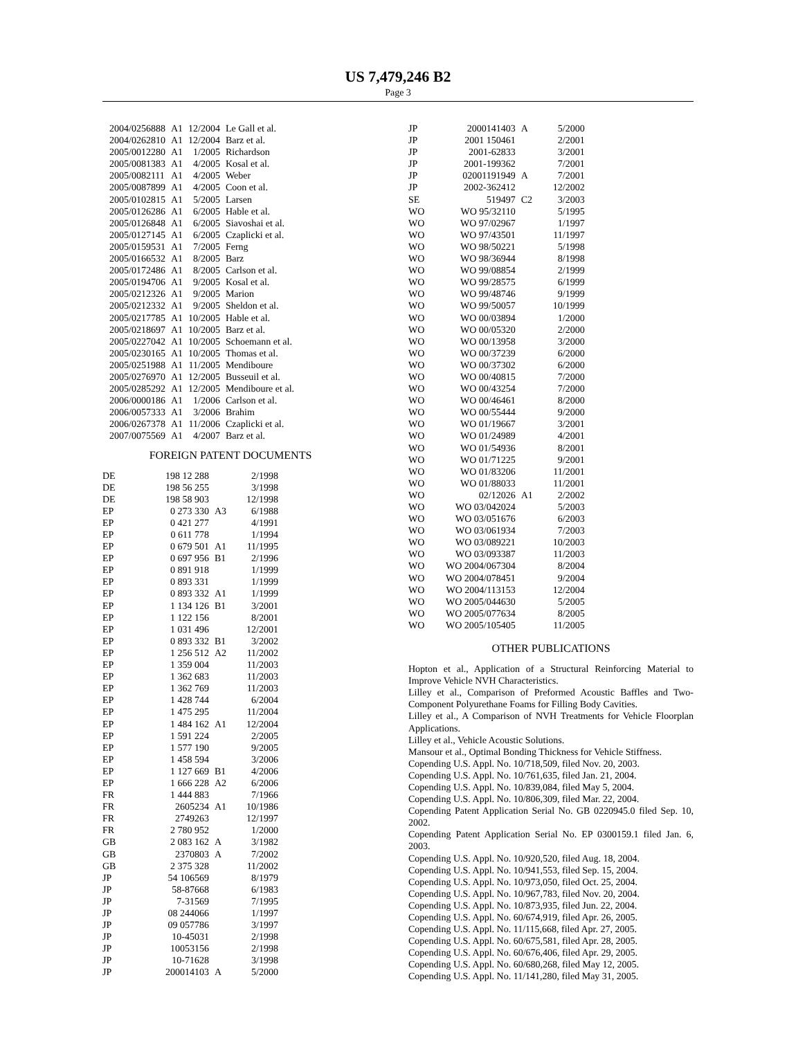US 7,479,246 B2
Page 3
| 2004/0256888 | A1 | 12/2004 | Le Gall et al. |
| 2004/0262810 | A1 | 12/2004 | Barz et al. |
| 2005/0012280 | A1 | 1/2005 | Richardson |
| 2005/0081383 | A1 | 4/2005 | Kosal et al. |
| 2005/0082111 | A1 | 4/2005 | Weber |
| 2005/0087899 | A1 | 4/2005 | Coon et al. |
| 2005/0102815 | A1 | 5/2005 | Larsen |
| 2005/0126286 | A1 | 6/2005 | Hable et al. |
| 2005/0126848 | A1 | 6/2005 | Siavoshai et al. |
| 2005/0127145 | A1 | 6/2005 | Czaplicki et al. |
| 2005/0159531 | A1 | 7/2005 | Ferng |
| 2005/0166532 | A1 | 8/2005 | Barz |
| 2005/0172486 | A1 | 8/2005 | Carlson et al. |
| 2005/0194706 | A1 | 9/2005 | Kosal et al. |
| 2005/0212326 | A1 | 9/2005 | Marion |
| 2005/0212332 | A1 | 9/2005 | Sheldon et al. |
| 2005/0217785 | A1 | 10/2005 | Hable et al. |
| 2005/0218697 | A1 | 10/2005 | Barz et al. |
| 2005/0227042 | A1 | 10/2005 | Schoemann et al. |
| 2005/0230165 | A1 | 10/2005 | Thomas et al. |
| 2005/0251988 | A1 | 11/2005 | Mendiboure |
| 2005/0276970 | A1 | 12/2005 | Busseuil et al. |
| 2005/0285292 | A1 | 12/2005 | Mendiboure et al. |
| 2006/0000186 | A1 | 1/2006 | Carlson et al. |
| 2006/0057333 | A1 | 3/2006 | Brahim |
| 2006/0267378 | A1 | 11/2006 | Czaplicki et al. |
| 2007/0075569 | A1 | 4/2007 | Barz et al. |
FOREIGN PATENT DOCUMENTS
| DE | 198 12 288 | | 2/1998 |
| DE | 198 56 255 | | 3/1998 |
| DE | 198 58 903 | | 12/1998 |
| EP | 0 273 330 | A3 | 6/1988 |
| EP | 0 421 277 | | 4/1991 |
| EP | 0 611 778 | | 1/1994 |
| EP | 0 679 501 | A1 | 11/1995 |
| EP | 0 697 956 | B1 | 2/1996 |
| EP | 0 891 918 | | 1/1999 |
| EP | 0 893 331 | | 1/1999 |
| EP | 0 893 332 | A1 | 1/1999 |
| EP | 1 134 126 | B1 | 3/2001 |
| EP | 1 122 156 | | 8/2001 |
| EP | 1 031 496 | | 12/2001 |
| EP | 0 893 332 | B1 | 3/2002 |
| EP | 1 256 512 | A2 | 11/2002 |
| EP | 1 359 004 | | 11/2003 |
| EP | 1 362 683 | | 11/2003 |
| EP | 1 362 769 | | 11/2003 |
| EP | 1 428 744 | | 6/2004 |
| EP | 1 475 295 | | 11/2004 |
| EP | 1 484 162 | A1 | 12/2004 |
| EP | 1 591 224 | | 2/2005 |
| EP | 1 577 190 | | 9/2005 |
| EP | 1 458 594 | | 3/2006 |
| EP | 1 127 669 | B1 | 4/2006 |
| EP | 1 666 228 | A2 | 6/2006 |
| FR | 1 444 883 | | 7/1966 |
| FR | 2605234 | A1 | 10/1986 |
| FR | 2749263 | | 12/1997 |
| FR | 2 780 952 | | 1/2000 |
| GB | 2 083 162 | A | 3/1982 |
| GB | 2370803 | A | 7/2002 |
| GB | 2 375 328 | | 11/2002 |
| JP | 54 106569 | | 8/1979 |
| JP | 58-87668 | | 6/1983 |
| JP | 7-31569 | | 7/1995 |
| JP | 08 244066 | | 1/1997 |
| JP | 09 057786 | | 3/1997 |
| JP | 10-45031 | | 2/1998 |
| JP | 10053156 | | 2/1998 |
| JP | 10-71628 | | 3/1998 |
| JP | 200014103 | A | 5/2000 |
| JP | 2000141403 | A | 5/2000 |
| JP | 2001 150461 | | 2/2001 |
| JP | 2001-62833 | | 3/2001 |
| JP | 2001-199362 | | 7/2001 |
| JP | 02001191949 | A | 7/2001 |
| JP | 2002-362412 | | 12/2002 |
| SE | 519497 | C2 | 3/2003 |
| WO | WO 95/32110 | | 5/1995 |
| WO | WO 97/02967 | | 1/1997 |
| WO | WO 97/43501 | | 11/1997 |
| WO | WO 98/50221 | | 5/1998 |
| WO | WO 98/36944 | | 8/1998 |
| WO | WO 99/08854 | | 2/1999 |
| WO | WO 99/28575 | | 6/1999 |
| WO | WO 99/48746 | | 9/1999 |
| WO | WO 99/50057 | | 10/1999 |
| WO | WO 00/03894 | | 1/2000 |
| WO | WO 00/05320 | | 2/2000 |
| WO | WO 00/13958 | | 3/2000 |
| WO | WO 00/37239 | | 6/2000 |
| WO | WO 00/37302 | | 6/2000 |
| WO | WO 00/40815 | | 7/2000 |
| WO | WO 00/43254 | | 7/2000 |
| WO | WO 00/46461 | | 8/2000 |
| WO | WO 00/55444 | | 9/2000 |
| WO | WO 01/19667 | | 3/2001 |
| WO | WO 01/24989 | | 4/2001 |
| WO | WO 01/54936 | | 8/2001 |
| WO | WO 01/71225 | | 9/2001 |
| WO | WO 01/83206 | | 11/2001 |
| WO | WO 01/88033 | | 11/2001 |
| WO | 02/12026 | A1 | 2/2002 |
| WO | WO 03/042024 | | 5/2003 |
| WO | WO 03/051676 | | 6/2003 |
| WO | WO 03/061934 | | 7/2003 |
| WO | WO 03/089221 | | 10/2003 |
| WO | WO 03/093387 | | 11/2003 |
| WO | WO 2004/067304 | | 8/2004 |
| WO | WO 2004/078451 | | 9/2004 |
| WO | WO 2004/113153 | | 12/2004 |
| WO | WO 2005/044630 | | 5/2005 |
| WO | WO 2005/077634 | | 8/2005 |
| WO | WO 2005/105405 | | 11/2005 |
OTHER PUBLICATIONS
Hopton et al., Application of a Structural Reinforcing Material to Improve Vehicle NVH Characteristics.
Lilley et al., Comparison of Preformed Acoustic Baffles and Two-Component Polyurethane Foams for Filling Body Cavities.
Lilley et al., A Comparison of NVH Treatments for Vehicle Floorplan Applications.
Lilley et al., Vehicle Acoustic Solutions.
Mansour et al., Optimal Bonding Thickness for Vehicle Stiffness.
Copending U.S. Appl. No. 10/718,509, filed Nov. 20, 2003.
Copending U.S. Appl. No. 10/761,635, filed Jan. 21, 2004.
Copending U.S. Appl. No. 10/839,084, filed May 5, 2004.
Copending U.S. Appl. No. 10/806,309, filed Mar. 22, 2004.
Copending Patent Application Serial No. GB 0220945.0 filed Sep. 10, 2002.
Copending Patent Application Serial No. EP 0300159.1 filed Jan. 6, 2003.
Copending U.S. Appl. No. 10/920,520, filed Aug. 18, 2004.
Copending U.S. Appl. No. 10/941,553, filed Sep. 15, 2004.
Copending U.S. Appl. No. 10/973,050, filed Oct. 25, 2004.
Copending U.S. Appl. No. 10/967,783, filed Nov. 20, 2004.
Copending U.S. Appl. No. 10/873,935, filed Jun. 22, 2004.
Copending U.S. Appl. No. 60/674,919, filed Apr. 26, 2005.
Copending U.S. Appl. No. 11/115,668, filed Apr. 27, 2005.
Copending U.S. Appl. No. 60/675,581, filed Apr. 28, 2005.
Copending U.S. Appl. No. 60/676,406, filed Apr. 29, 2005.
Copending U.S. Appl. No. 60/680,268, filed May 12, 2005.
Copending U.S. Appl. No. 11/141,280, filed May 31, 2005.